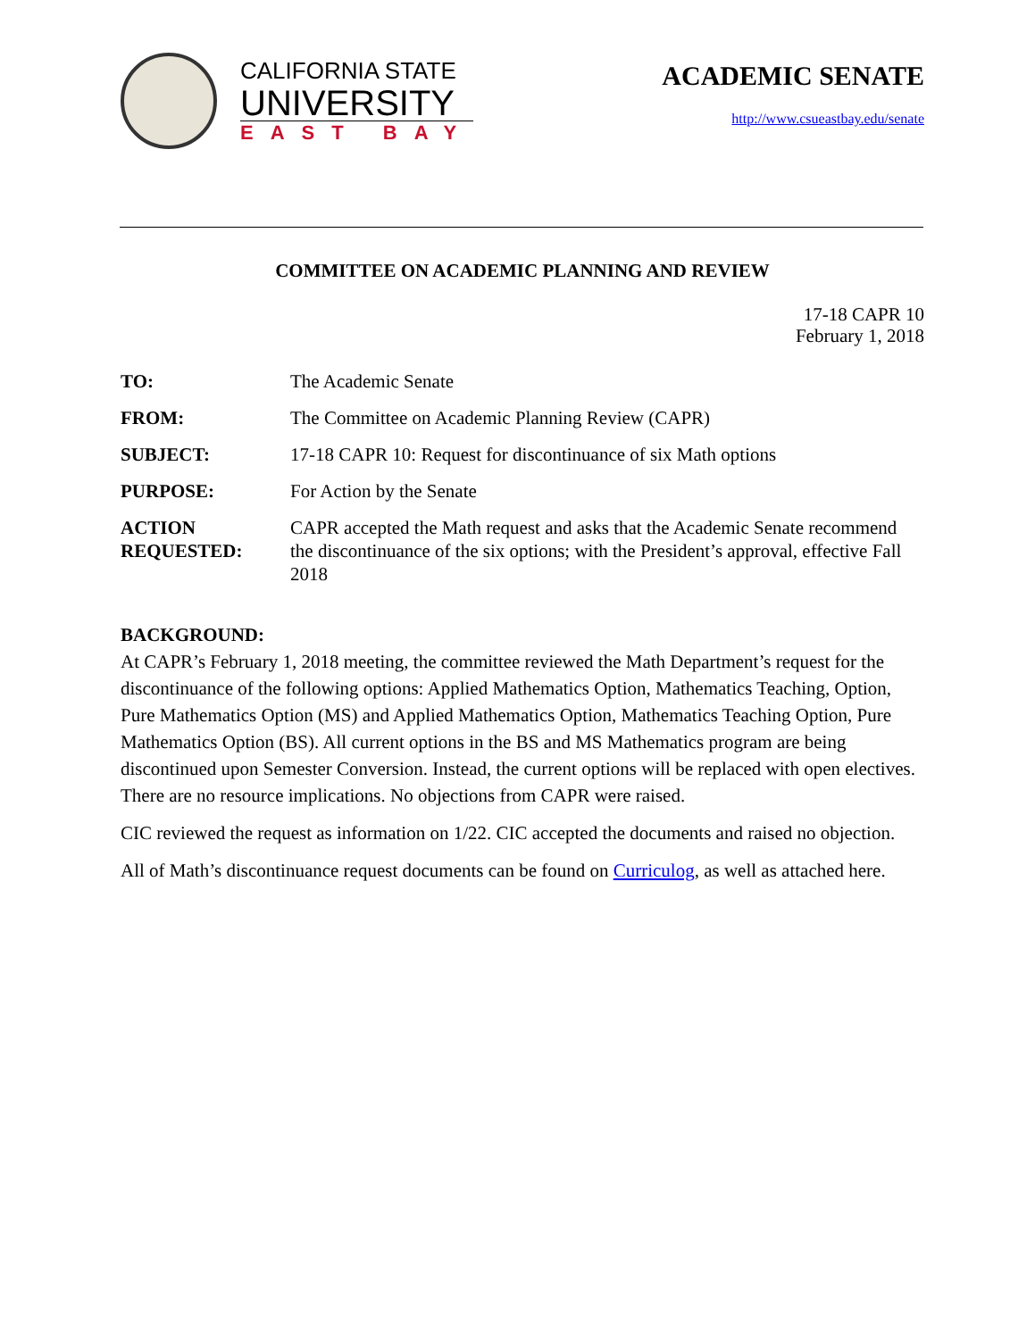CALIFORNIA STATE
UNIVERSITY
EAST BAY
ACADEMIC SENATE
http://www.csueastbay.edu/senate
COMMITTEE ON ACADEMIC PLANNING AND REVIEW
17-18 CAPR 10
February 1, 2018
TO: The Academic Senate
FROM: The Committee on Academic Planning Review (CAPR)
SUBJECT: 17-18 CAPR 10: Request for discontinuance of six Math options
PURPOSE: For Action by the Senate
ACTION REQUESTED: CAPR accepted the Math request and asks that the Academic Senate recommend the discontinuance of the six options; with the President’s approval, effective Fall 2018
BACKGROUND:
At CAPR’s February 1, 2018 meeting, the committee reviewed the Math Department’s request for the discontinuance of the following options: Applied Mathematics Option, Mathematics Teaching, Option, Pure Mathematics Option (MS) and Applied Mathematics Option, Mathematics Teaching Option, Pure Mathematics Option (BS). All current options in the BS and MS Mathematics program are being discontinued upon Semester Conversion. Instead, the current options will be replaced with open electives. There are no resource implications. No objections from CAPR were raised.
CIC reviewed the request as information on 1/22. CIC accepted the documents and raised no objection.
All of Math’s discontinuance request documents can be found on Curriculog, as well as attached here.